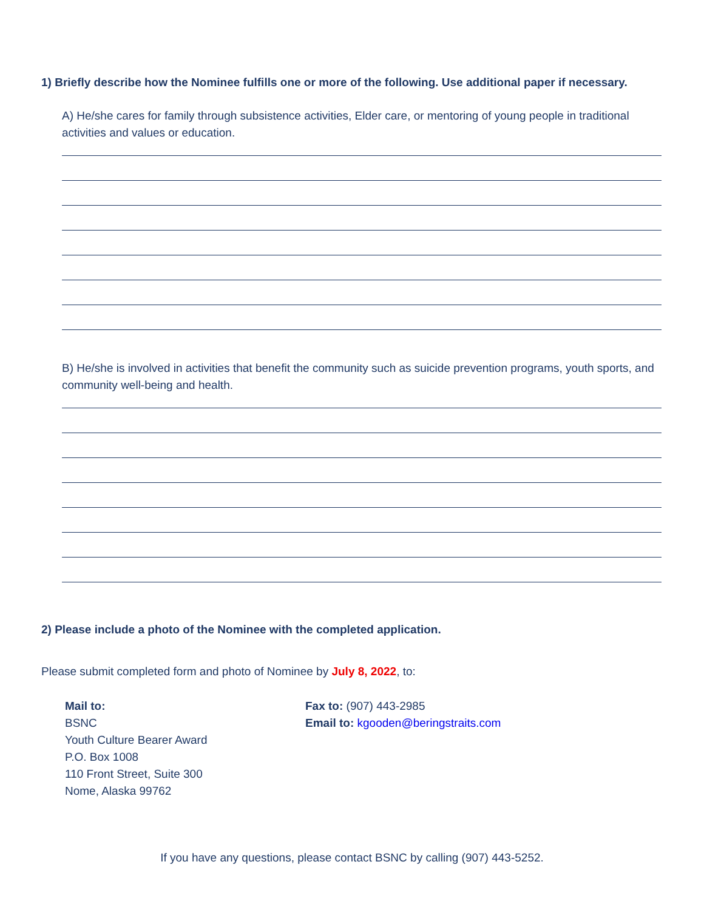1) Briefly describe how the Nominee fulfills one or more of the following. Use additional paper if necessary.
A) He/she cares for family through subsistence activities, Elder care, or mentoring of young people in traditional activities and values or education.
B) He/she is involved in activities that benefit the community such as suicide prevention programs, youth sports, and community well-being and health.
2) Please include a photo of the Nominee with the completed application.
Please submit completed form and photo of Nominee by July 8, 2022, to:
Mail to:
BSNC
Youth Culture Bearer Award
P.O. Box 1008
110 Front Street, Suite 300
Nome, Alaska 99762
Fax to: (907) 443-2985
Email to: kgooden@beringstraits.com
If you have any questions, please contact BSNC by calling (907) 443-5252.